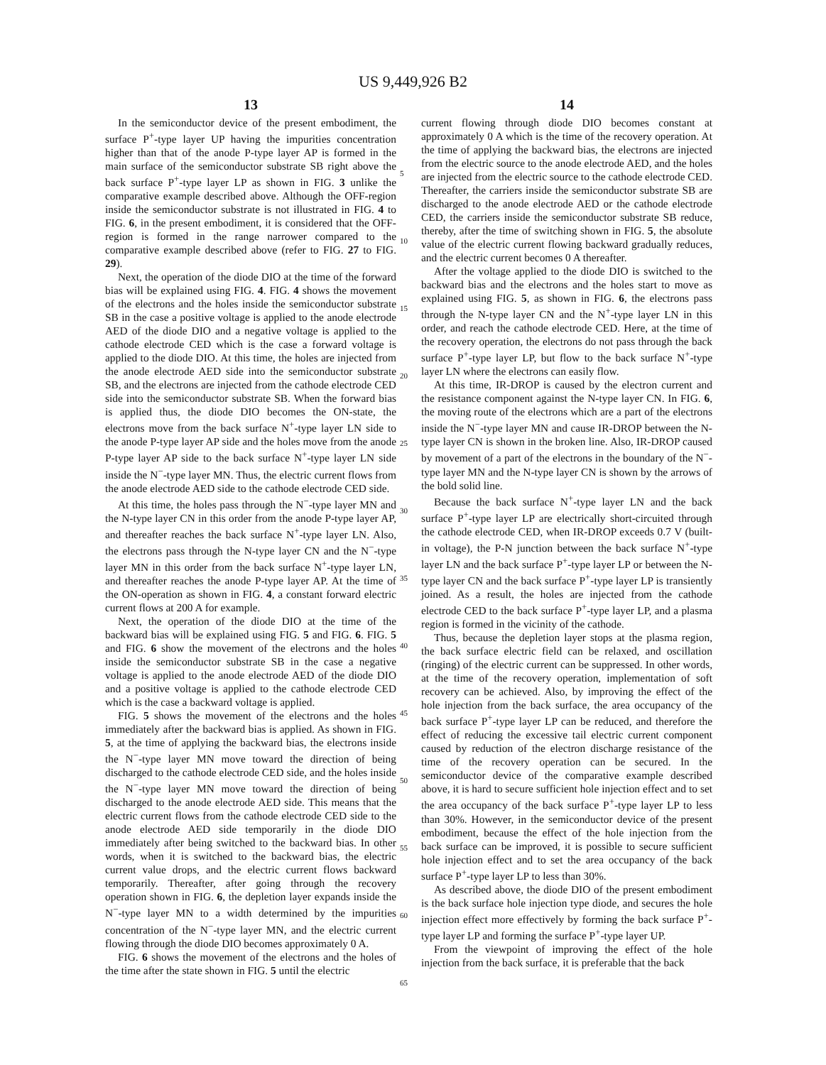US 9,449,926 B2
13
In the semiconductor device of the present embodiment, the surface P<sup>+</sup>-type layer UP having the impurities concentration higher than that of the anode P-type layer AP is formed in the main surface of the semiconductor substrate SB right above the back surface P<sup>+</sup>-type layer LP as shown in FIG. 3 unlike the comparative example described above. Although the OFF-region inside the semiconductor substrate is not illustrated in FIG. 4 to FIG. 6, in the present embodiment, it is considered that the OFF-region is formed in the range narrower compared to the comparative example described above (refer to FIG. 27 to FIG. 29).
Next, the operation of the diode DIO at the time of the forward bias will be explained using FIG. 4. FIG. 4 shows the movement of the electrons and the holes inside the semiconductor substrate SB in the case a positive voltage is applied to the anode electrode AED of the diode DIO and a negative voltage is applied to the cathode electrode CED which is the case a forward voltage is applied to the diode DIO. At this time, the holes are injected from the anode electrode AED side into the semiconductor substrate SB, and the electrons are injected from the cathode electrode CED side into the semiconductor substrate SB. When the forward bias is applied thus, the diode DIO becomes the ON-state, the electrons move from the back surface N<sup>+</sup>-type layer LN side to the anode P-type layer AP side and the holes move from the anode P-type layer AP side to the back surface N<sup>+</sup>-type layer LN side inside the N<sup>−</sup>-type layer MN. Thus, the electric current flows from the anode electrode AED side to the cathode electrode CED side.
At this time, the holes pass through the N<sup>−</sup>-type layer MN and the N-type layer CN in this order from the anode P-type layer AP, and thereafter reaches the back surface N<sup>+</sup>-type layer LN. Also, the electrons pass through the N-type layer CN and the N<sup>−</sup>-type layer MN in this order from the back surface N<sup>+</sup>-type layer LN, and thereafter reaches the anode P-type layer AP. At the time of the ON-operation as shown in FIG. 4, a constant forward electric current flows at 200 A for example.
Next, the operation of the diode DIO at the time of the backward bias will be explained using FIG. 5 and FIG. 6. FIG. 5 and FIG. 6 show the movement of the electrons and the holes inside the semiconductor substrate SB in the case a negative voltage is applied to the anode electrode AED of the diode DIO and a positive voltage is applied to the cathode electrode CED which is the case a backward voltage is applied.
FIG. 5 shows the movement of the electrons and the holes immediately after the backward bias is applied. As shown in FIG. 5, at the time of applying the backward bias, the electrons inside the N<sup>−</sup>-type layer MN move toward the direction of being discharged to the cathode electrode CED side, and the holes inside the N<sup>−</sup>-type layer MN move toward the direction of being discharged to the anode electrode AED side. This means that the electric current flows from the cathode electrode CED side to the anode electrode AED side temporarily in the diode DIO immediately after being switched to the backward bias. In other words, when it is switched to the backward bias, the electric current value drops, and the electric current flows backward temporarily. Thereafter, after going through the recovery operation shown in FIG. 6, the depletion layer expands inside the N<sup>−</sup>-type layer MN to a width determined by the impurities concentration of the N<sup>−</sup>-type layer MN, and the electric current flowing through the diode DIO becomes approximately 0 A.
FIG. 6 shows the movement of the electrons and the holes of the time after the state shown in FIG. 5 until the electric
14
current flowing through diode DIO becomes constant at approximately 0 A which is the time of the recovery operation. At the time of applying the backward bias, the electrons are injected from the electric source to the anode electrode AED, and the holes are injected from the electric source to the cathode electrode CED. Thereafter, the carriers inside the semiconductor substrate SB are discharged to the anode electrode AED or the cathode electrode CED, the carriers inside the semiconductor substrate SB reduce, thereby, after the time of switching shown in FIG. 5, the absolute value of the electric current flowing backward gradually reduces, and the electric current becomes 0 A thereafter.
After the voltage applied to the diode DIO is switched to the backward bias and the electrons and the holes start to move as explained using FIG. 5, as shown in FIG. 6, the electrons pass through the N-type layer CN and the N<sup>+</sup>-type layer LN in this order, and reach the cathode electrode CED. Here, at the time of the recovery operation, the electrons do not pass through the back surface P<sup>+</sup>-type layer LP, but flow to the back surface N<sup>+</sup>-type layer LN where the electrons can easily flow.
At this time, IR-DROP is caused by the electron current and the resistance component against the N-type layer CN. In FIG. 6, the moving route of the electrons which are a part of the electrons inside the N<sup>−</sup>-type layer MN and cause IR-DROP between the N-type layer CN is shown in the broken line. Also, IR-DROP caused by movement of a part of the electrons in the boundary of the N<sup>−</sup>-type layer MN and the N-type layer CN is shown by the arrows of the bold solid line.
Because the back surface N<sup>+</sup>-type layer LN and the back surface P<sup>+</sup>-type layer LP are electrically short-circuited through the cathode electrode CED, when IR-DROP exceeds 0.7 V (built-in voltage), the P-N junction between the back surface N<sup>+</sup>-type layer LN and the back surface P<sup>+</sup>-type layer LP or between the N-type layer CN and the back surface P<sup>+</sup>-type layer LP is transiently joined. As a result, the holes are injected from the cathode electrode CED to the back surface P<sup>+</sup>-type layer LP, and a plasma region is formed in the vicinity of the cathode.
Thus, because the depletion layer stops at the plasma region, the back surface electric field can be relaxed, and oscillation (ringing) of the electric current can be suppressed. In other words, at the time of the recovery operation, implementation of soft recovery can be achieved. Also, by improving the effect of the hole injection from the back surface, the area occupancy of the back surface P<sup>+</sup>-type layer LP can be reduced, and therefore the effect of reducing the excessive tail electric current component caused by reduction of the electron discharge resistance of the time of the recovery operation can be secured. In the semiconductor device of the comparative example described above, it is hard to secure sufficient hole injection effect and to set the area occupancy of the back surface P<sup>+</sup>-type layer LP to less than 30%. However, in the semiconductor device of the present embodiment, because the effect of the hole injection from the back surface can be improved, it is possible to secure sufficient hole injection effect and to set the area occupancy of the back surface P<sup>+</sup>-type layer LP to less than 30%.
As described above, the diode DIO of the present embodiment is the back surface hole injection type diode, and secures the hole injection effect more effectively by forming the back surface P<sup>+</sup>-type layer LP and forming the surface P<sup>+</sup>-type layer UP.
From the viewpoint of improving the effect of the hole injection from the back surface, it is preferable that the back
5
10
15
20
25
30
35
40
45
50
55
60
65